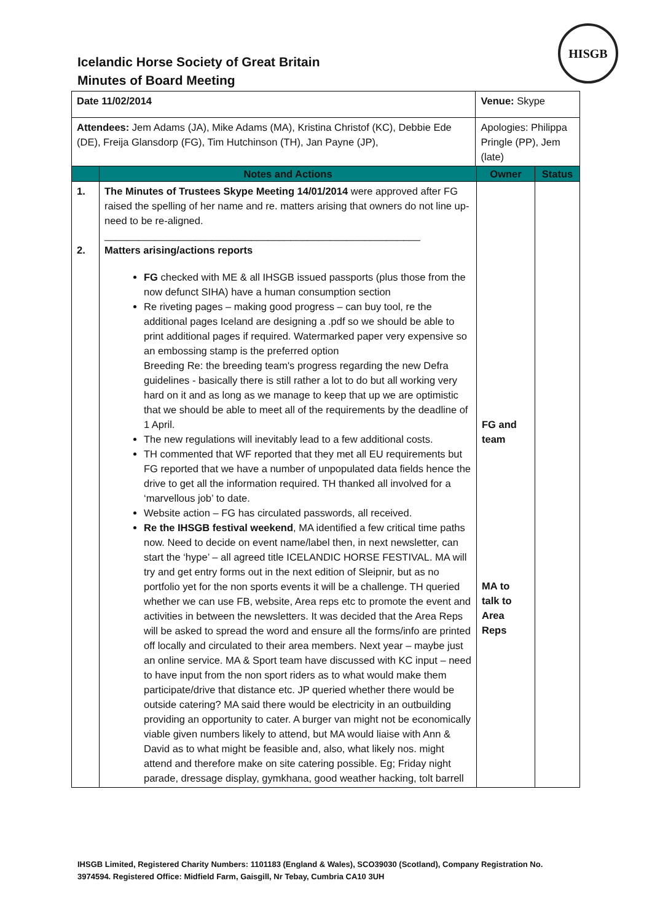HISGB
Icelandic Horse Society of Great Britain
Minutes of Board Meeting
| Date 11/02/2014 | | Venue: Skype | | |
| Attendees: Jem Adams (JA), Mike Adams (MA), Kristina Christof (KC), Debbie Ede (DE), Freija Glansdorp (FG), Tim Hutchinson (TH), Jan Payne (JP), | | Apologies: Philippa Pringle (PP), Jem (late) | | |
| | Notes and Actions | | Owner | Status |
| 1. 2. | The Minutes of Trustees Skype Meeting 14/01/2014 were approved after FG raised the spelling of her name and re. matters arising that owners do not line up- need to be re-aligned. ________________________________________________________ Matters arising/actions reports FG checked with ME & all IHSGB issued passports (plus those from the now defunct SIHA) have a human consumption section Re riveting pages – making good progress – can buy tool, re the additional pages Iceland are designing a .pdf so we should be able to print additional pages if required. Watermarked paper very expensive so an embossing stamp is the preferred option Breeding Re: the breeding team's progress regarding the new Defra guidelines - basically there is still rather a lot to do but all working very hard on it and as long as we manage to keep that up we are optimistic that we should be able to meet all of the requirements by the deadline of 1 April. The new regulations will inevitably lead to a few additional costs. TH commented that WF reported that they met all EU requirements but FG reported that we have a number of unpopulated data fields hence the drive to get all the information required. TH thanked all involved for a ‘marvellous job’ to date. Website action – FG has circulated passwords, all received. Re the IHSGB festival weekend , MA identified a few critical time paths now. Need to decide on event name/label then, in next newsletter, can start the ‘hype’ – all agreed title ICELANDIC HORSE FESTIVAL. MA will try and get entry forms out in the next edition of Sleipnir, but as no portfolio yet for the non sports events it will be a challenge. TH queried whether we can use FB, website, Area reps etc to promote the event and activities in between the newsletters. It was decided that the Area Reps will be asked to spread the word and ensure all the forms/info are printed off locally and circulated to their area members. Next year – maybe just an online service. MA & Sport team have discussed with KC input – need to have input from the non sport riders as to what would make them participate/drive that distance etc. JP queried whether there would be outside catering? MA said there would be electricity in an outbuilding providing an opportunity to cater. A burger van might not be economically viable given numbers likely to attend, but MA would liaise with Ann & David as to what might be feasible and, also, what likely nos. might attend and therefore make on site catering possible. Eg; Friday night parade, dressage display, gymkhana, good weather hacking, tolt barrell | | FG and team MA to talk to Area Reps | |
IHSGB Limited, Registered Charity Numbers: 1101183 (England & Wales), SCO39030 (Scotland), Company Registration No. 3974594. Registered Office: Midfield Farm, Gaisgill, Nr Tebay, Cumbria CA10 3UH